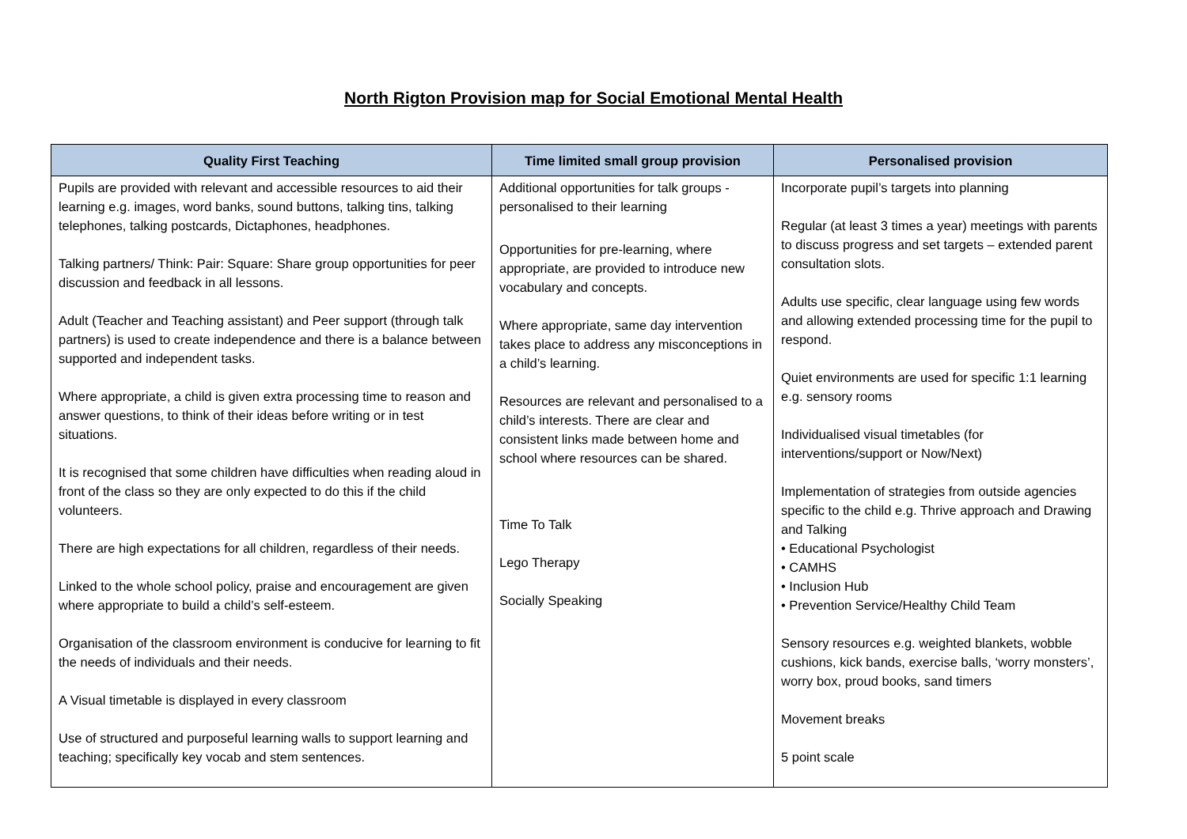North Rigton Provision map for Social Emotional Mental Health
| Quality First Teaching | Time limited small group provision | Personalised provision |
| --- | --- | --- |
| Pupils are provided with relevant and accessible resources to aid their learning e.g. images, word banks, sound buttons, talking tins, talking telephones, talking postcards, Dictaphones, headphones. Talking partners/ Think: Pair: Square: Share group opportunities for peer discussion and feedback in all lessons. Adult (Teacher and Teaching assistant) and Peer support (through talk partners) is used to create independence and there is a balance between supported and independent tasks. Where appropriate, a child is given extra processing time to reason and answer questions, to think of their ideas before writing or in test situations. It is recognised that some children have difficulties when reading aloud in front of the class so they are only expected to do this if the child volunteers. There are high expectations for all children, regardless of their needs. Linked to the whole school policy, praise and encouragement are given where appropriate to build a child’s self-esteem. Organisation of the classroom environment is conducive for learning to fit the needs of individuals and their needs. A Visual timetable is displayed in every classroom Use of structured and purposeful learning walls to support learning and teaching; specifically key vocab and stem sentences. | Additional opportunities for talk groups - personalised to their learning Opportunities for pre-learning, where appropriate, are provided to introduce new vocabulary and concepts. Where appropriate, same day intervention takes place to address any misconceptions in a child’s learning. Resources are relevant and personalised to a child’s interests. There are clear and consistent links made between home and school where resources can be shared. Time To Talk Lego Therapy Socially Speaking | Incorporate pupil’s targets into planning Regular (at least 3 times a year) meetings with parents to discuss progress and set targets – extended parent consultation slots. Adults use specific, clear language using few words and allowing extended processing time for the pupil to respond. Quiet environments are used for specific 1:1 learning e.g. sensory rooms Individualised visual timetables (for interventions/support or Now/Next) Implementation of strategies from outside agencies specific to the child e.g. Thrive approach and Drawing and Talking • Educational Psychologist • CAMHS • Inclusion Hub • Prevention Service/Healthy Child Team Sensory resources e.g. weighted blankets, wobble cushions, kick bands, exercise balls, ‘worry monsters’, worry box, proud books, sand timers Movement breaks 5 point scale |